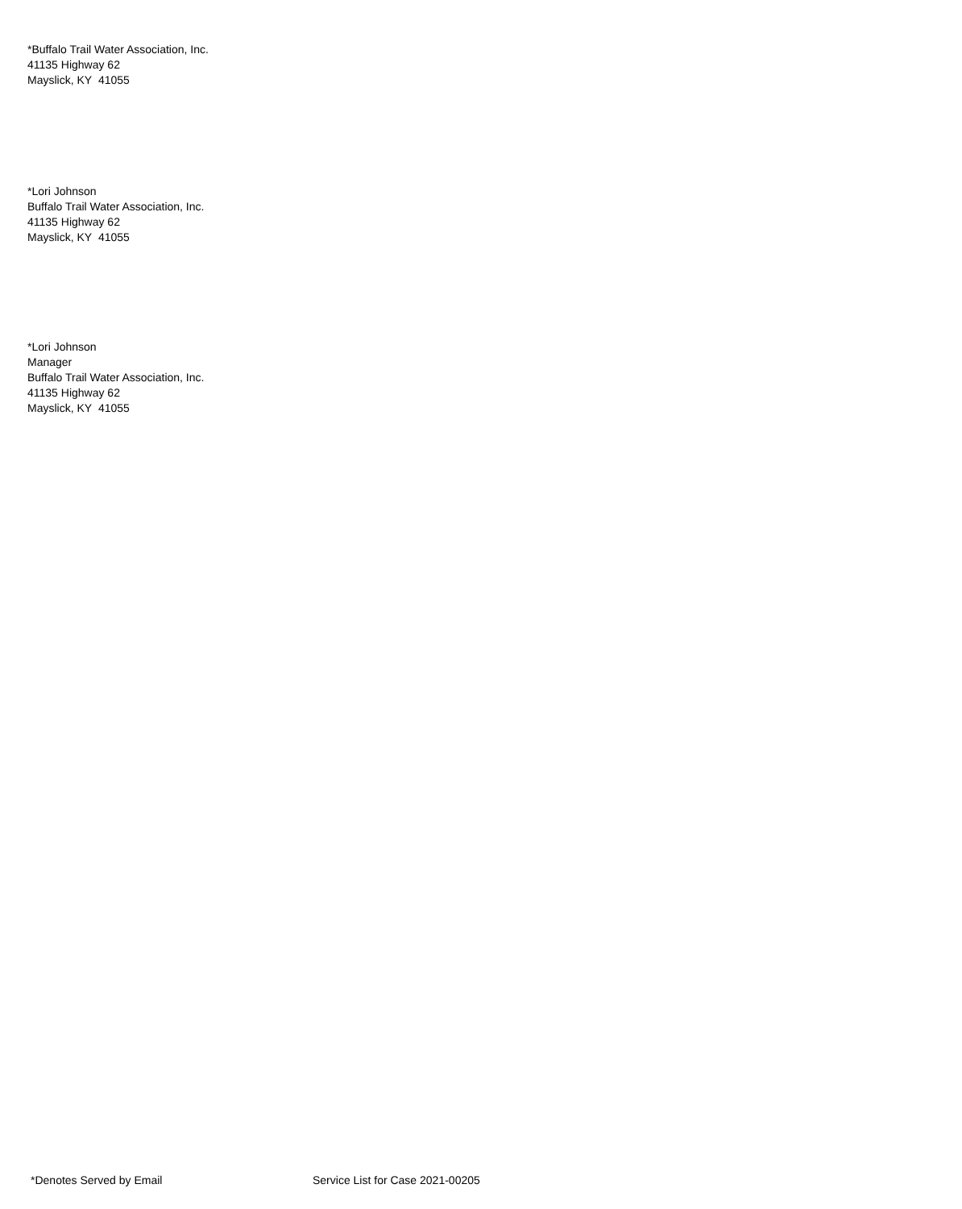*Buffalo Trail Water Association, Inc.
41135 Highway 62
Mayslick, KY 41055
*Lori Johnson
Buffalo Trail Water Association, Inc.
41135 Highway 62
Mayslick, KY 41055
*Lori Johnson
Manager
Buffalo Trail Water Association, Inc.
41135 Highway 62
Mayslick, KY 41055
*Denotes Served by Email Service List for Case 2021-00205